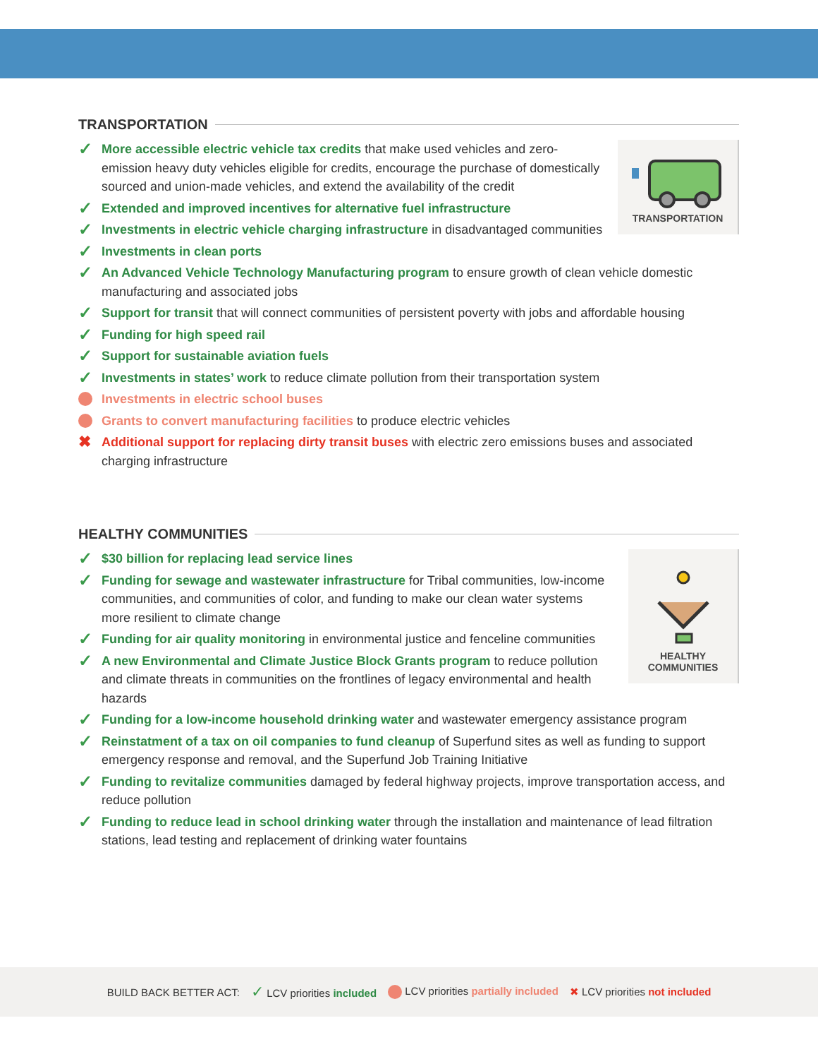TRANSPORTATION
TRANSPORTATION
✓ More accessible electric vehicle tax credits that make used vehicles and zero-emission heavy duty vehicles eligible for credits, encourage the purchase of domestically sourced and union-made vehicles, and extend the availability of the credit
✓ Extended and improved incentives for alternative fuel infrastructure
✓ Investments in electric vehicle charging infrastructure in disadvantaged communities
✓ Investments in clean ports
✓ An Advanced Vehicle Technology Manufacturing program to ensure growth of clean vehicle domestic manufacturing and associated jobs
✓ Support for transit that will connect communities of persistent poverty with jobs and affordable housing
✓ Funding for high speed rail
✓ Support for sustainable aviation fuels
✓ Investments in states’ work to reduce climate pollution from their transportation system
Investments in electric school buses
Grants to convert manufacturing facilities to produce electric vehicles
✖ Additional support for replacing dirty transit buses with electric zero emissions buses and associated charging infrastructure
HEALTHY COMMUNITIES
HEALTHY
COMMUNITIES
✓ $30 billion for replacing lead service lines
✓ Funding for sewage and wastewater infrastructure for Tribal communities, low-income communities, and communities of color, and funding to make our clean water systems more resilient to climate change
✓ Funding for air quality monitoring in environmental justice and fenceline communities
✓ A new Environmental and Climate Justice Block Grants program to reduce pollution and climate threats in communities on the frontlines of legacy environmental and health hazards
✓ Funding for a low-income household drinking water and wastewater emergency assistance program
✓ Reinstatment of a tax on oil companies to fund cleanup of Superfund sites as well as funding to support emergency response and removal, and the Superfund Job Training Initiative
✓ Funding to revitalize communities damaged by federal highway projects, improve transportation access, and reduce pollution
✓ Funding to reduce lead in school drinking water through the installation and maintenance of lead filtration stations, lead testing and replacement of drinking water fountains
BUILD BACK BETTER ACT: ✓ LCV priorities included LCV priorities partially included ✖ LCV priorities not included